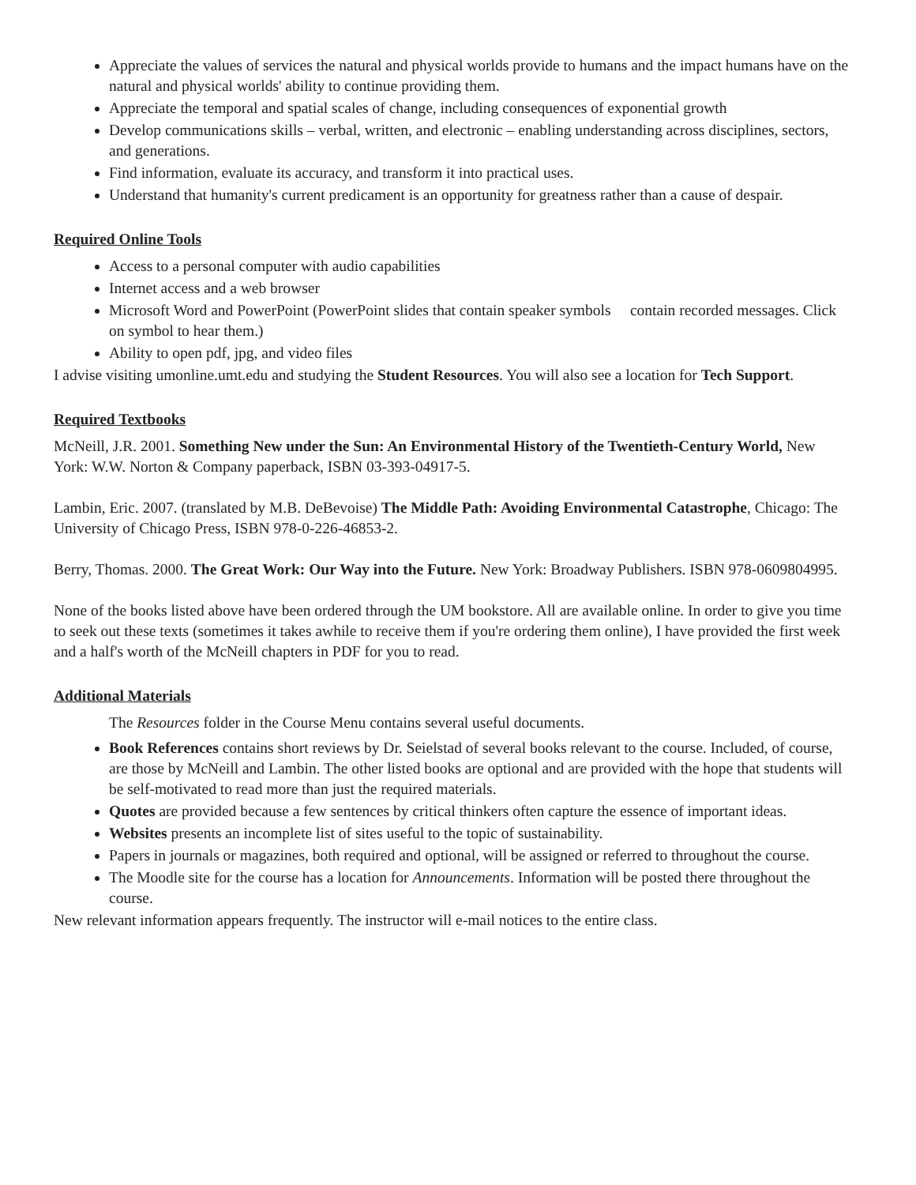Appreciate the values of services the natural and physical worlds provide to humans and the impact humans have on the natural and physical worlds' ability to continue providing them.
Appreciate the temporal and spatial scales of change, including consequences of exponential growth
Develop communications skills – verbal, written, and electronic – enabling understanding across disciplines, sectors, and generations.
Find information, evaluate its accuracy, and transform it into practical uses.
Understand that humanity's current predicament is an opportunity for greatness rather than a cause of despair.
Required Online Tools
Access to a personal computer with audio capabilities
Internet access and a web browser
Microsoft Word and PowerPoint (PowerPoint slides that contain speaker symbols contain recorded messages. Click on symbol to hear them.)
Ability to open pdf, jpg, and video files
I advise visiting umonline.umt.edu and studying the Student Resources. You will also see a location for Tech Support.
Required Textbooks
McNeill, J.R. 2001. Something New under the Sun: An Environmental History of the Twentieth-Century World, New York: W.W. Norton & Company paperback, ISBN 03-393-04917-5.
Lambin, Eric. 2007. (translated by M.B. DeBevoise) The Middle Path: Avoiding Environmental Catastrophe, Chicago: The University of Chicago Press, ISBN 978-0-226-46853-2.
Berry, Thomas. 2000. The Great Work: Our Way into the Future. New York: Broadway Publishers. ISBN 978-0609804995.
None of the books listed above have been ordered through the UM bookstore. All are available online. In order to give you time to seek out these texts (sometimes it takes awhile to receive them if you're ordering them online), I have provided the first week and a half's worth of the McNeill chapters in PDF for you to read.
Additional Materials
The Resources folder in the Course Menu contains several useful documents.
Book References contains short reviews by Dr. Seielstad of several books relevant to the course. Included, of course, are those by McNeill and Lambin. The other listed books are optional and are provided with the hope that students will be self-motivated to read more than just the required materials.
Quotes are provided because a few sentences by critical thinkers often capture the essence of important ideas.
Websites presents an incomplete list of sites useful to the topic of sustainability.
Papers in journals or magazines, both required and optional, will be assigned or referred to throughout the course.
The Moodle site for the course has a location for Announcements. Information will be posted there throughout the course.
New relevant information appears frequently. The instructor will e-mail notices to the entire class.